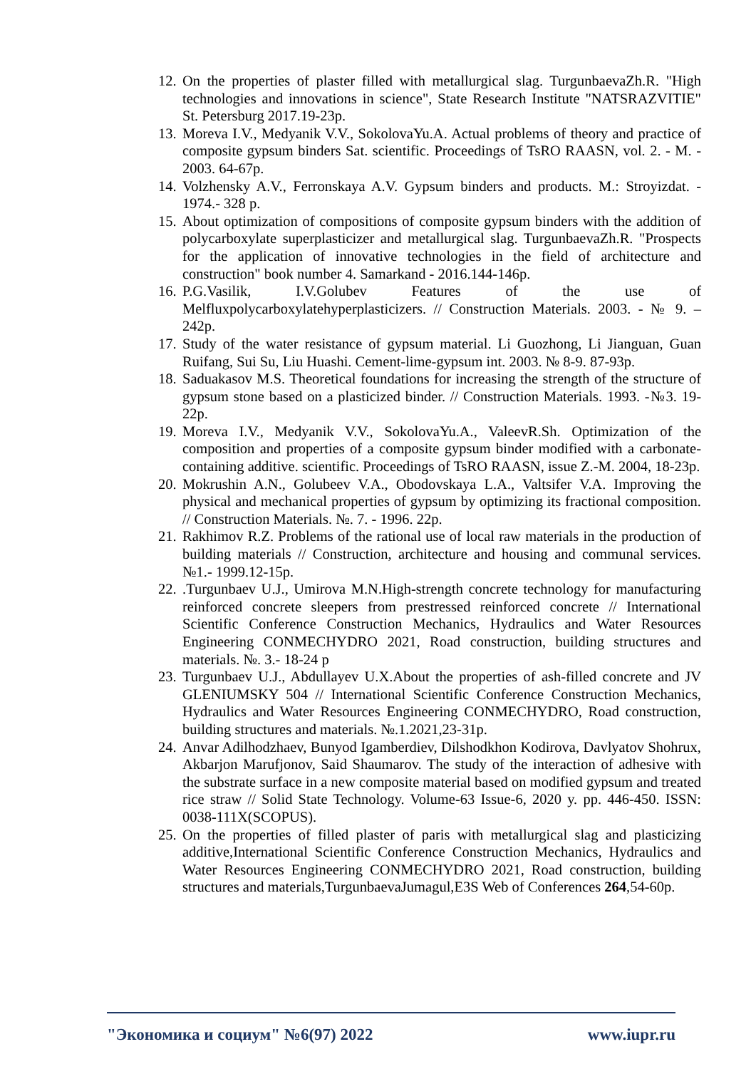12. On the properties of plaster filled with metallurgical slag. TurgunbaevaZh.R. "High technologies and innovations in science", State Research Institute "NATSRAZVITIE" St. Petersburg 2017.19-23p.
13. Moreva I.V., Medyanik V.V., SokolovaYu.A. Actual problems of theory and practice of composite gypsum binders Sat. scientific. Proceedings of TsRO RAASN, vol. 2. - M. - 2003. 64-67p.
14. Volzhensky A.V., Ferronskaya A.V. Gypsum binders and products. M.: Stroyizdat. - 1974.- 328 p.
15. About optimization of compositions of composite gypsum binders with the addition of polycarboxylate superplasticizer and metallurgical slag. TurgunbaevaZh.R. "Prospects for the application of innovative technologies in the field of architecture and construction" book number 4. Samarkand - 2016.144-146p.
16. P.G.Vasilik, I.V.Golubev Features of the use of Melfluxpolycarboxylatehyperplasticizers. // Construction Materials. 2003. - № 9. – 242p.
17. Study of the water resistance of gypsum material. Li Guozhong, Li Jianguan, Guan Ruifang, Sui Su, Liu Huashi. Cement-lime-gypsum int. 2003. № 8-9. 87-93p.
18. Saduakasov M.S. Theoretical foundations for increasing the strength of the structure of gypsum stone based on a plasticized binder. // Construction Materials. 1993. -№3. 19-22p.
19. Moreva I.V., Medyanik V.V., SokolovaYu.A., ValeevR.Sh. Optimization of the composition and properties of a composite gypsum binder modified with a carbonate-containing additive. scientific. Proceedings of TsRO RAASN, issue Z.-M. 2004, 18-23p.
20. Mokrushin A.N., Golubeev V.A., Obodovskaya L.A., Valtsifer V.A. Improving the physical and mechanical properties of gypsum by optimizing its fractional composition. // Construction Materials. №. 7. - 1996. 22p.
21. Rakhimov R.Z. Problems of the rational use of local raw materials in the production of building materials // Construction, architecture and housing and communal services. №1.- 1999.12-15p.
22..Turgunbaev U.J., Umirova M.N.High-strength concrete technology for manufacturing reinforced concrete sleepers from prestressed reinforced concrete // International Scientific Conference Construction Mechanics, Hydraulics and Water Resources Engineering CONMECHYDRO 2021, Road construction, building structures and materials. №. 3.- 18-24 p
23. Turgunbaev U.J., Abdullayev U.X.About the properties of ash-filled concrete and JV GLENIUMSKY 504 // International Scientific Conference Construction Mechanics, Hydraulics and Water Resources Engineering CONMECHYDRO, Road construction, building structures and materials. №.1.2021,23-31p.
24. Anvar Adilhodzhaev, Bunyod Igamberdiev, Dilshodkhon Kodirova, Davlyatov Shohrux, Akbarjon Marufjonov, Said Shaumarov. The study of the interaction of adhesive with the substrate surface in a new composite material based on modified gypsum and treated rice straw // Solid State Technology. Volume-63 Issue-6, 2020 y. pp. 446-450. ISSN: 0038-111X(SCOPUS).
25. On the properties of filled plaster of paris with metallurgical slag and plasticizing additive,International Scientific Conference Construction Mechanics, Hydraulics and Water Resources Engineering CONMECHYDRO 2021, Road construction, building structures and materials,TurgunbaevaJumagul,E3S Web of Conferences 264,54-60p.
"Экономика и социум" №6(97) 2022 www.iupr.ru